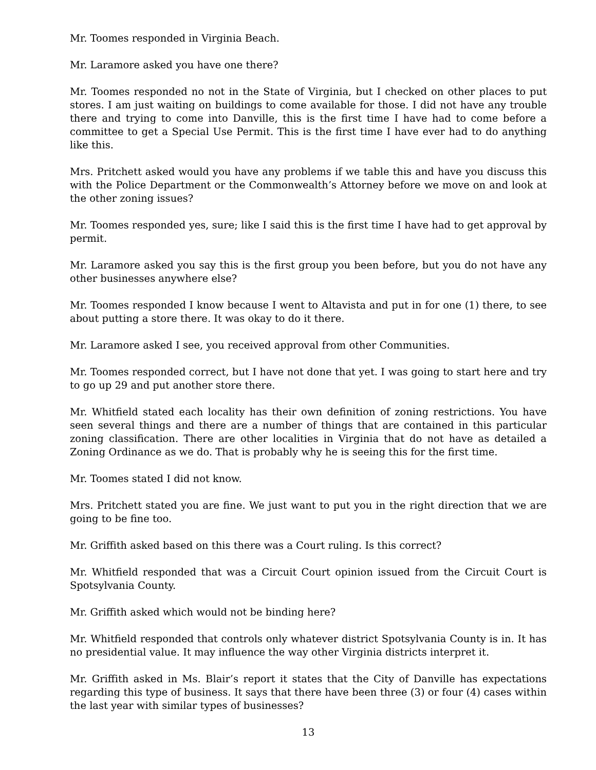Mr. Toomes responded in Virginia Beach.
Mr. Laramore asked you have one there?
Mr. Toomes responded no not in the State of Virginia, but I checked on other places to put stores. I am just waiting on buildings to come available for those. I did not have any trouble there and trying to come into Danville, this is the first time I have had to come before a committee to get a Special Use Permit. This is the first time I have ever had to do anything like this.
Mrs. Pritchett asked would you have any problems if we table this and have you discuss this with the Police Department or the Commonwealth’s Attorney before we move on and look at the other zoning issues?
Mr. Toomes responded yes, sure; like I said this is the first time I have had to get approval by permit.
Mr. Laramore asked you say this is the first group you been before, but you do not have any other businesses anywhere else?
Mr. Toomes responded I know because I went to Altavista and put in for one (1) there, to see about putting a store there. It was okay to do it there.
Mr. Laramore asked I see, you received approval from other Communities.
Mr. Toomes responded correct, but I have not done that yet. I was going to start here and try to go up 29 and put another store there.
Mr. Whitfield stated each locality has their own definition of zoning restrictions. You have seen several things and there are a number of things that are contained in this particular zoning classification. There are other localities in Virginia that do not have as detailed a Zoning Ordinance as we do. That is probably why he is seeing this for the first time.
Mr. Toomes stated I did not know.
Mrs. Pritchett stated you are fine. We just want to put you in the right direction that we are going to be fine too.
Mr. Griffith asked based on this there was a Court ruling. Is this correct?
Mr. Whitfield responded that was a Circuit Court opinion issued from the Circuit Court is Spotsylvania County.
Mr. Griffith asked which would not be binding here?
Mr. Whitfield responded that controls only whatever district Spotsylvania County is in. It has no presidential value. It may influence the way other Virginia districts interpret it.
Mr. Griffith asked in Ms. Blair’s report it states that the City of Danville has expectations regarding this type of business. It says that there have been three (3) or four (4) cases within the last year with similar types of businesses?
13